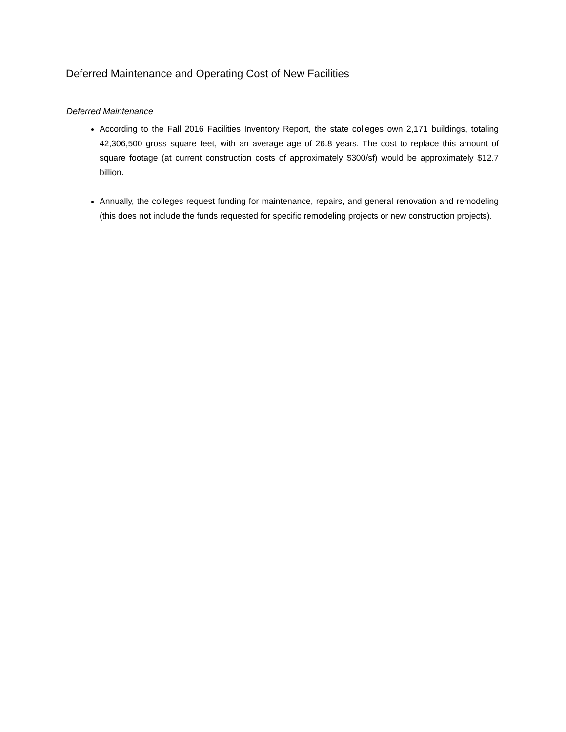Deferred Maintenance and Operating Cost of New Facilities
Deferred Maintenance
According to the Fall 2016 Facilities Inventory Report, the state colleges own 2,171 buildings, totaling 42,306,500 gross square feet, with an average age of 26.8 years. The cost to replace this amount of square footage (at current construction costs of approximately $300/sf) would be approximately $12.7 billion.
Annually, the colleges request funding for maintenance, repairs, and general renovation and remodeling (this does not include the funds requested for specific remodeling projects or new construction projects).